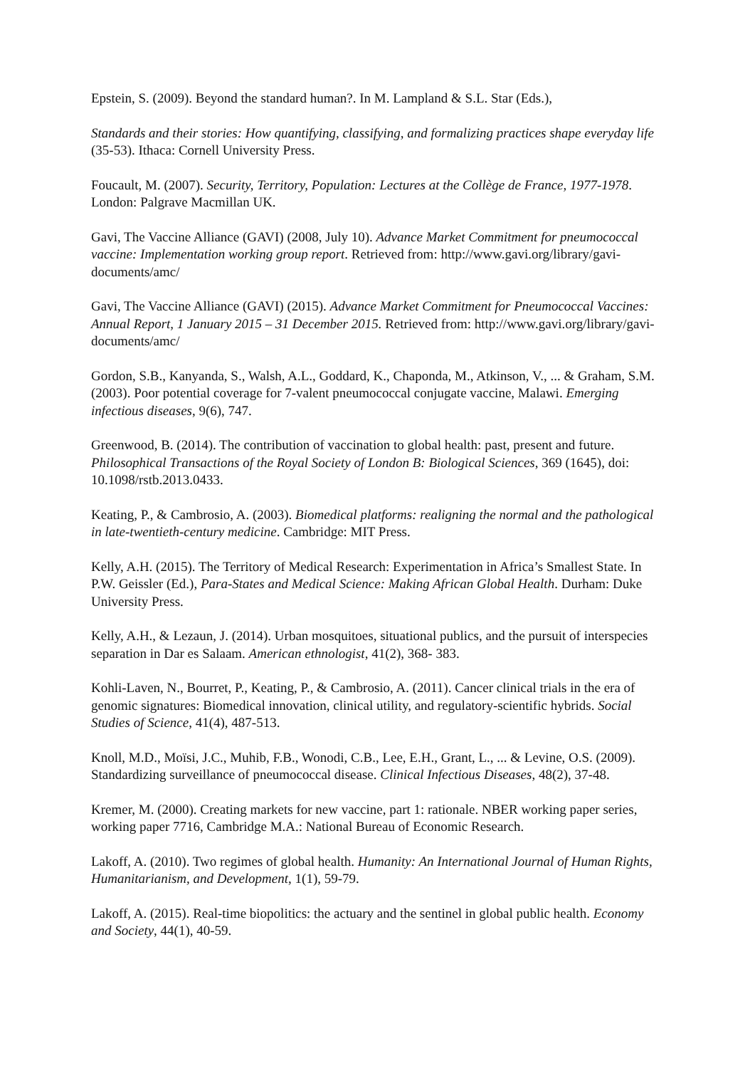Epstein, S. (2009). Beyond the standard human?. In M. Lampland & S.L. Star (Eds.),
Standards and their stories: How quantifying, classifying, and formalizing practices shape everyday life (35-53). Ithaca: Cornell University Press.
Foucault, M. (2007). Security, Territory, Population: Lectures at the Collège de France, 1977-1978. London: Palgrave Macmillan UK.
Gavi, The Vaccine Alliance (GAVI) (2008, July 10). Advance Market Commitment for pneumococcal vaccine: Implementation working group report. Retrieved from: http://www.gavi.org/library/gavi-documents/amc/
Gavi, The Vaccine Alliance (GAVI) (2015). Advance Market Commitment for Pneumococcal Vaccines: Annual Report, 1 January 2015 – 31 December 2015. Retrieved from: http://www.gavi.org/library/gavi-documents/amc/
Gordon, S.B., Kanyanda, S., Walsh, A.L., Goddard, K., Chaponda, M., Atkinson, V., ... & Graham, S.M. (2003). Poor potential coverage for 7-valent pneumococcal conjugate vaccine, Malawi. Emerging infectious diseases, 9(6), 747.
Greenwood, B. (2014). The contribution of vaccination to global health: past, present and future. Philosophical Transactions of the Royal Society of London B: Biological Sciences, 369 (1645), doi: 10.1098/rstb.2013.0433.
Keating, P., & Cambrosio, A. (2003). Biomedical platforms: realigning the normal and the pathological in late-twentieth-century medicine. Cambridge: MIT Press.
Kelly, A.H. (2015). The Territory of Medical Research: Experimentation in Africa’s Smallest State. In P.W. Geissler (Ed.), Para-States and Medical Science: Making African Global Health. Durham: Duke University Press.
Kelly, A.H., & Lezaun, J. (2014). Urban mosquitoes, situational publics, and the pursuit of interspecies separation in Dar es Salaam. American ethnologist, 41(2), 368- 383.
Kohli-Laven, N., Bourret, P., Keating, P., & Cambrosio, A. (2011). Cancer clinical trials in the era of genomic signatures: Biomedical innovation, clinical utility, and regulatory-scientific hybrids. Social Studies of Science, 41(4), 487-513.
Knoll, M.D., Moïsi, J.C., Muhib, F.B., Wonodi, C.B., Lee, E.H., Grant, L., ... & Levine, O.S. (2009). Standardizing surveillance of pneumococcal disease. Clinical Infectious Diseases, 48(2), 37-48.
Kremer, M. (2000). Creating markets for new vaccine, part 1: rationale. NBER working paper series, working paper 7716, Cambridge M.A.: National Bureau of Economic Research.
Lakoff, A. (2010). Two regimes of global health. Humanity: An International Journal of Human Rights, Humanitarianism, and Development, 1(1), 59-79.
Lakoff, A. (2015). Real-time biopolitics: the actuary and the sentinel in global public health. Economy and Society, 44(1), 40-59.